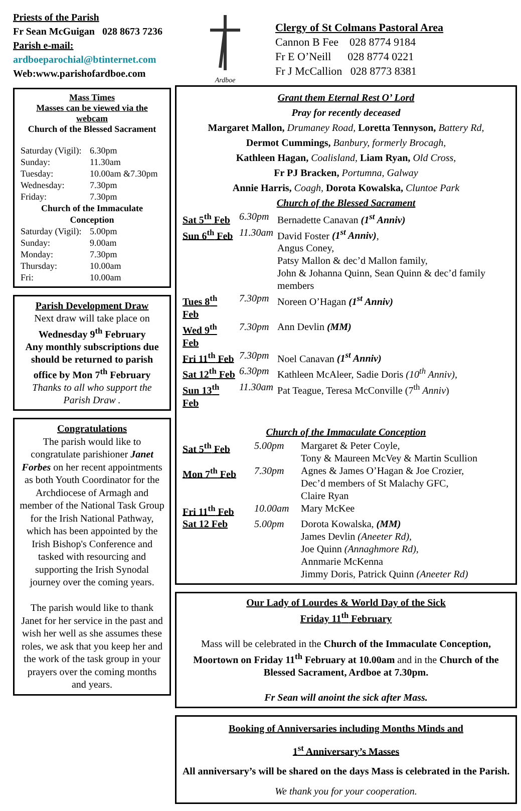Priests of the Parish
Fr Sean McGuigan 028 8673 7236
Parish e-mail:
ardboeparochial@btinternet.com
Web:www.parishofardboe.com
Mass Times
Masses can be viewed via the webcam
Church of the Blessed Sacrament
| Saturday (Vigil): | 6.30pm |
| Sunday: | 11.30am |
| Tuesday: | 10.00am &7.30pm |
| Wednesday: | 7.30pm |
| Friday: | 7.30pm |
| Church of the Immaculate Conception | |
| Saturday (Vigil): | 5.00pm |
| Sunday: | 9.00am |
| Monday: | 7.30pm |
| Thursday: | 10.00am |
| Fri: | 10.00am |
Parish Development Draw
Next draw will take place on
Wednesday 9<sup>th</sup> February
Any monthly subscriptions due should be returned to parish office by Mon 7<sup>th</sup> February
Thanks to all who support the Parish Draw .
Congratulations
The parish would like to congratulate parishioner Janet Forbes on her recent appointments as both Youth Coordinator for the Archdiocese of Armagh and member of the National Task Group for the Irish National Pathway, which has been appointed by the Irish Bishop's Conference and tasked with resourcing and supporting the Irish Synodal journey over the coming years.
The parish would like to thank Janet for her service in the past and wish her well as she assumes these roles, we ask that you keep her and the work of the task group in your prayers over the coming months and years.
Ardboe
Clergy of St Colmans Pastoral Area
Cannon B Fee 028 8774 9184
Fr E O’Neill 028 8774 0221
Fr J McCallion 028 8773 8381
Grant them Eternal Rest O’ Lord
Pray for recently deceased
Margaret Mallon, Drumaney Road, Loretta Tennyson, Battery Rd,
Dermot Cummings, Banbury, formerly Brocagh,
Kathleen Hagan, Coalisland, Liam Ryan, Old Cross,
Fr PJ Bracken, Portumna, Galway
Annie Harris, Coagh, Dorota Kowalska, Cluntoe Park
Church of the Blessed Sacrament
| Sat 5<sup>th</sup> Feb | 6.30pm | Bernadette Canavan (1<sup>st</sup> Anniv) |
| Sun 6<sup>th</sup> Feb | 11.30am | David Foster (1<sup>st</sup> Anniv) , Angus Coney, Patsy Mallon & dec’d Mallon family, John & Johanna Quinn, Sean Quinn & dec’d family members |
| Tues 8<sup>th</sup> Feb | 7.30pm | Noreen O’Hagan (1<sup>st</sup> Anniv) |
| Wed 9<sup>th</sup> Feb | 7.30pm | Ann Devlin (MM) |
| Fri 11<sup>th</sup> Feb | 7.30pm | Noel Canavan (1<sup>st</sup> Anniv) |
| Sat 12<sup>th</sup> Feb | 6.30pm | Kathleen McAleer, Sadie Doris (10<sup>th</sup> Anniv), |
| Sun 13<sup>th</sup> Feb | 11.30am | Pat Teague, Teresa McConville (7<sup>th</sup> Anniv ) |
Church of the Immaculate Conception
| Sat 5<sup>th</sup> Feb | 5.00pm | Margaret & Peter Coyle, Tony & Maureen McVey & Martin Scullion |
| Mon 7<sup>th</sup> Feb | 7.30pm | Agnes & James O’Hagan & Joe Crozier, Dec’d members of St Malachy GFC, Claire Ryan |
| Fri 11<sup>th</sup> Feb | 10.00am | Mary McKee |
| Sat 12 Feb | 5.00pm | Dorota Kowalska, (MM) James Devlin (Aneeter Rd), Joe Quinn (Annaghmore Rd), Annmarie McKenna Jimmy Doris, Patrick Quinn (Aneeter Rd) |
Our Lady of Lourdes & World Day of the Sick
Friday 11<sup>th</sup> February
Mass will be celebrated in the Church of the Immaculate Conception, Moortown on Friday 11<sup>th</sup> February at 10.00am and in the Church of the Blessed Sacrament, Ardboe at 7.30pm.
Fr Sean will anoint the sick after Mass.
Booking of Anniversaries including Months Minds and
1<sup>st</sup> Anniversary’s Masses
All anniversary’s will be shared on the days Mass is celebrated in the Parish.
We thank you for your cooperation.